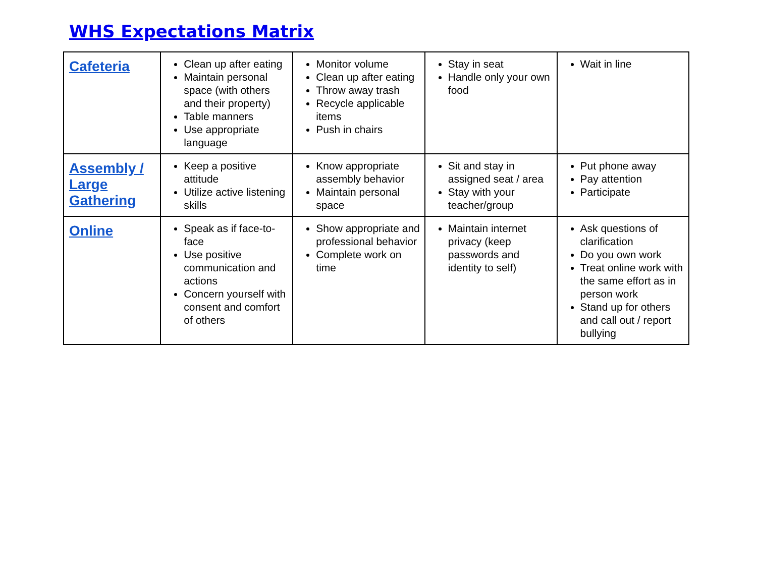WHS Expectations Matrix
| Cafeteria | Clean up after eating Maintain personal space (with others and their property) Table manners Use appropriate language | Monitor volume Clean up after eating Throw away trash Recycle applicable items Push in chairs | Stay in seat Handle only your own food | Wait in line |
| Assembly / Large Gathering | Keep a positive attitude Utilize active listening skills | Know appropriate assembly behavior Maintain personal space | Sit and stay in assigned seat / area Stay with your teacher/group | Put phone away Pay attention Participate |
| Online | Speak as if face-to-face Use positive communication and actions Concern yourself with consent and comfort of others | Show appropriate and professional behavior Complete work on time | Maintain internet privacy (keep passwords and identity to self) | Ask questions of clarification Do you own work Treat online work with the same effort as in person work Stand up for others and call out / report bullying |